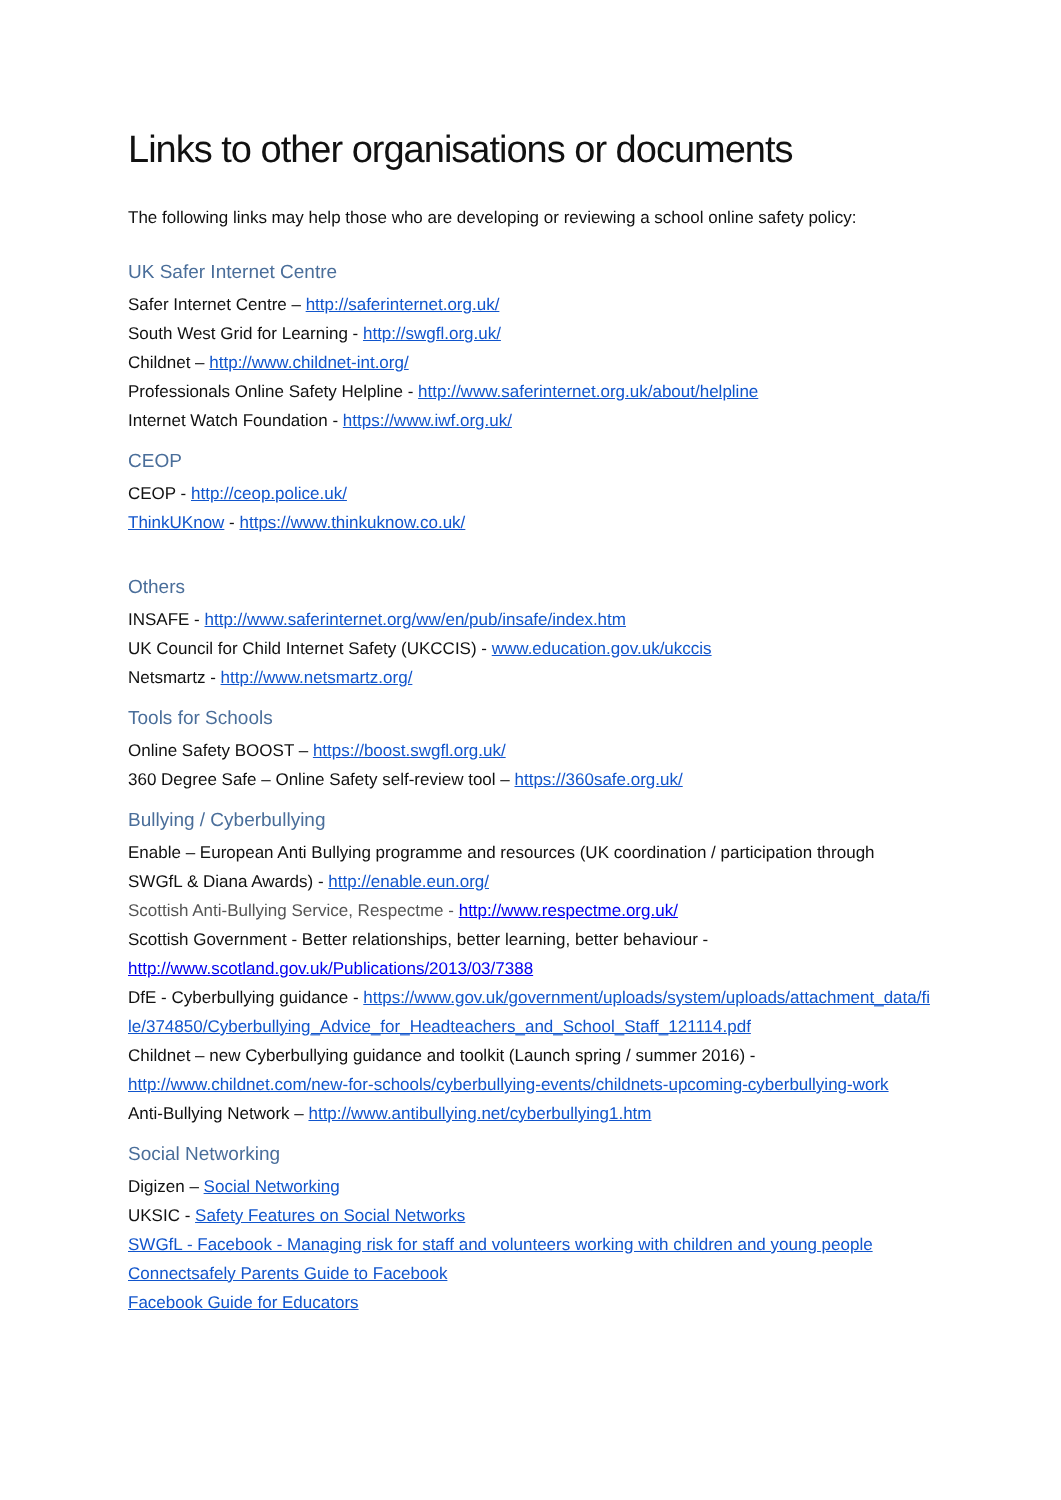Links to other organisations or documents
The following links may help those who are developing or reviewing a school online safety policy:
UK Safer Internet Centre
Safer Internet Centre – http://saferinternet.org.uk/
South West Grid for Learning - http://swgfl.org.uk/
Childnet – http://www.childnet-int.org/
Professionals Online Safety Helpline - http://www.saferinternet.org.uk/about/helpline
Internet Watch Foundation - https://www.iwf.org.uk/
CEOP
CEOP - http://ceop.police.uk/
ThinkUKnow - https://www.thinkuknow.co.uk/
Others
INSAFE - http://www.saferinternet.org/ww/en/pub/insafe/index.htm
UK Council for Child Internet Safety (UKCCIS) - www.education.gov.uk/ukccis
Netsmartz - http://www.netsmartz.org/
Tools for Schools
Online Safety BOOST – https://boost.swgfl.org.uk/
360 Degree Safe – Online Safety self-review tool – https://360safe.org.uk/
Bullying / Cyberbullying
Enable – European Anti Bullying programme and resources (UK coordination / participation through SWGfL & Diana Awards) - http://enable.eun.org/
Scottish Anti-Bullying Service, Respectme - http://www.respectme.org.uk/
Scottish Government - Better relationships, better learning, better behaviour - http://www.scotland.gov.uk/Publications/2013/03/7388
DfE - Cyberbullying guidance - https://www.gov.uk/government/uploads/system/uploads/attachment_data/file/374850/Cyberbullying_Advice_for_Headteachers_and_School_Staff_121114.pdf
Childnet – new Cyberbullying guidance and toolkit (Launch spring / summer 2016) - http://www.childnet.com/new-for-schools/cyberbullying-events/childnets-upcoming-cyberbullying-work
Anti-Bullying Network – http://www.antibullying.net/cyberbullying1.htm
Social Networking
Digizen – Social Networking
UKSIC - Safety Features on Social Networks
SWGfL - Facebook - Managing risk for staff and volunteers working with children and young people
Connectsafely Parents Guide to Facebook
Facebook Guide for Educators